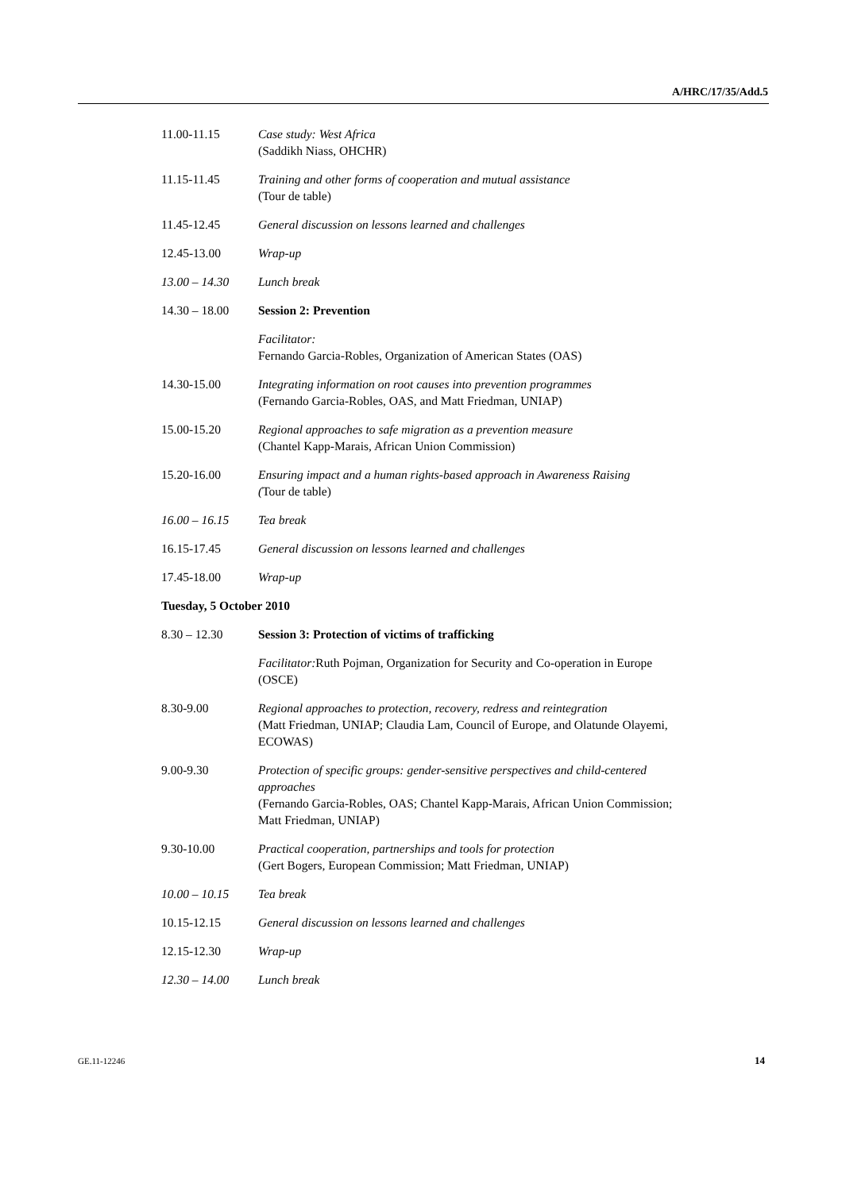A/HRC/17/35/Add.5
11.00-11.15 Case study: West Africa
(Saddikh Niass, OHCHR)
11.15-11.45 Training and other forms of cooperation and mutual assistance
(Tour de table)
11.45-12.45 General discussion on lessons learned and challenges
12.45-13.00 Wrap-up
13.00 – 14.30 Lunch break
14.30 – 18.00 Session 2: Prevention
Facilitator:
Fernando Garcia-Robles, Organization of American States (OAS)
14.30-15.00 Integrating information on root causes into prevention programmes
(Fernando Garcia-Robles, OAS, and Matt Friedman, UNIAP)
15.00-15.20 Regional approaches to safe migration as a prevention measure
(Chantel Kapp-Marais, African Union Commission)
15.20-16.00 Ensuring impact and a human rights-based approach in Awareness Raising
(Tour de table)
16.00 – 16.15 Tea break
16.15-17.45 General discussion on lessons learned and challenges
17.45-18.00 Wrap-up
Tuesday, 5 October 2010
8.30 – 12.30 Session 3: Protection of victims of trafficking
Facilitator: Ruth Pojman, Organization for Security and Co-operation in Europe (OSCE)
8.30-9.00 Regional approaches to protection, recovery, redress and reintegration
(Matt Friedman, UNIAP; Claudia Lam, Council of Europe, and Olatunde Olayemi, ECOWAS)
9.00-9.30 Protection of specific groups: gender-sensitive perspectives and child-centered approaches
(Fernando Garcia-Robles, OAS; Chantel Kapp-Marais, African Union Commission; Matt Friedman, UNIAP)
9.30-10.00 Practical cooperation, partnerships and tools for protection
(Gert Bogers, European Commission; Matt Friedman, UNIAP)
10.00 – 10.15 Tea break
10.15-12.15 General discussion on lessons learned and challenges
12.15-12.30 Wrap-up
12.30 – 14.00 Lunch break
GE.11-12246 14